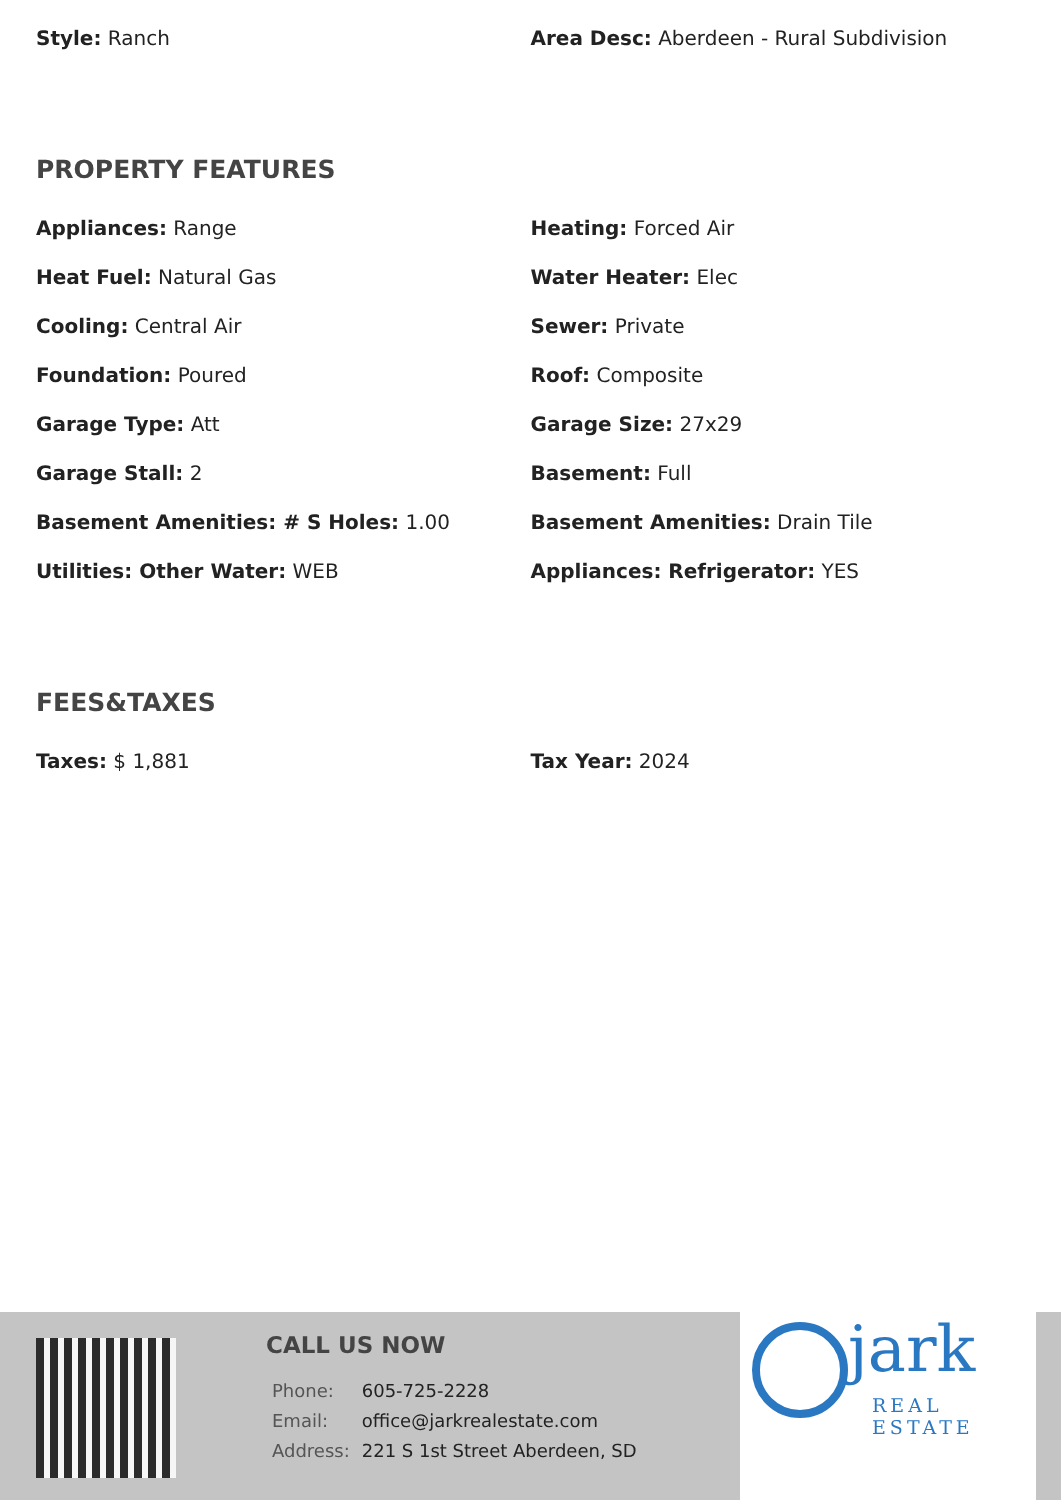Style: Ranch Area Desc: Aberdeen - Rural Subdivision
PROPERTY FEATURES
Appliances: Range Heating: Forced Air
Heat Fuel: Natural Gas Water Heater: Elec
Cooling: Central Air Sewer: Private
Foundation: Poured Roof: Composite
Garage Type: Att Garage Size: 27x29
Garage Stall: 2 Basement: Full
Basement Amenities: # S Holes: 1.00 Basement Amenities: Drain Tile
Utilities: Other Water: WEB Appliances: Refrigerator: YES
FEES&TAXES
Taxes: $ 1,881 Tax Year: 2024
CALL US NOW
| Phone: | 605-725-2228 |
| Email: | office@jarkrealestate.com |
| Address: | 221 S 1st Street Aberdeen, SD |
jark
REAL ESTATE